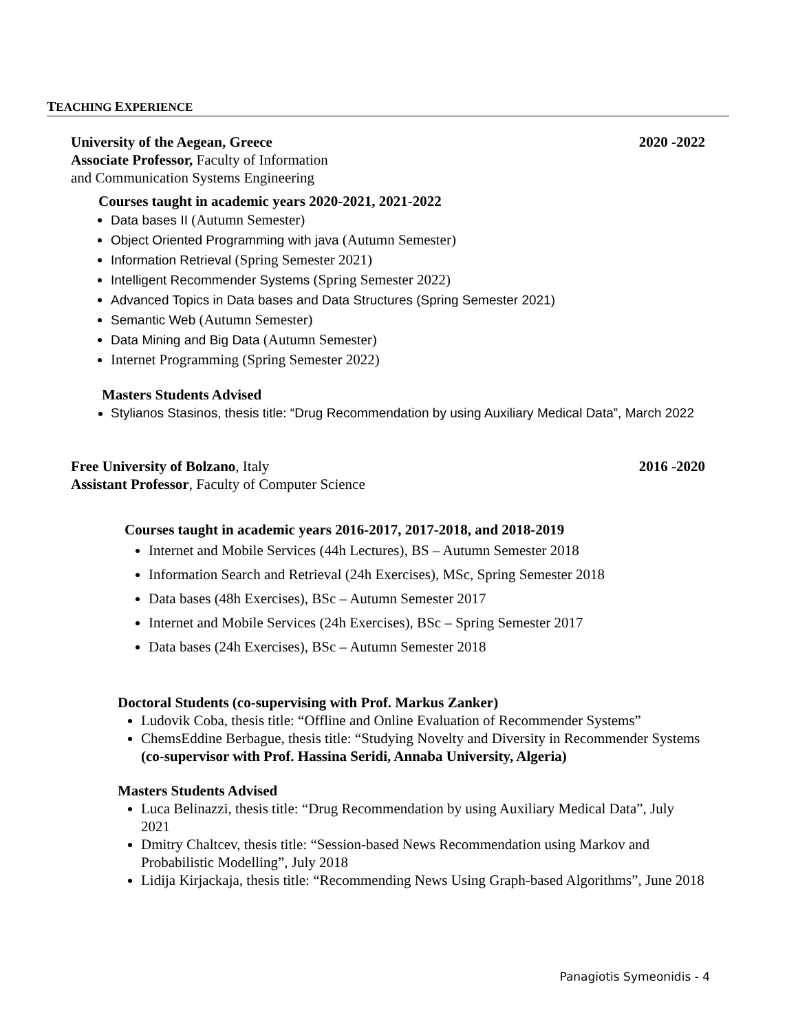TEACHING EXPERIENCE
University of the Aegean, Greece 2020 -2022
Associate Professor, Faculty of Information
and Communication Systems Engineering
Courses taught in academic years 2020-2021, 2021-2022
Data bases II (Autumn Semester)
Object Oriented Programming with java (Autumn Semester)
Information Retrieval (Spring Semester 2021)
Intelligent Recommender Systems (Spring Semester 2022)
Advanced Topics in Data bases and Data Structures (Spring Semester 2021)
Semantic Web (Autumn Semester)
Data Mining and Big Data (Autumn Semester)
Internet Programming (Spring Semester 2022)
Masters Students Advised
Stylianos Stasinos, thesis title: “Drug Recommendation by using Auxiliary Medical Data”, March 2022
Free University of Bolzano, Italy 2016 -2020
Assistant Professor, Faculty of Computer Science
Courses taught in academic years 2016-2017, 2017-2018, and 2018-2019
Internet and Mobile Services (44h Lectures), BS – Autumn Semester 2018
Information Search and Retrieval (24h Exercises), MSc, Spring Semester 2018
Data bases (48h Exercises), BSc – Autumn Semester 2017
Internet and Mobile Services (24h Exercises), BSc – Spring Semester 2017
Data bases (24h Exercises), BSc – Autumn Semester 2018
Doctoral Students (co-supervising with Prof. Markus Zanker)
Ludovik Coba, thesis title: “Offline and Online Evaluation of Recommender Systems”
ChemsEddine Berbague, thesis title: “Studying Novelty and Diversity in Recommender Systems (co-supervisor with Prof. Hassina Seridi, Annaba University, Algeria)
Masters Students Advised
Luca Belinazzi, thesis title: “Drug Recommendation by using Auxiliary Medical Data”, July 2021
Dmitry Chaltcev, thesis title: “Session-based News Recommendation using Markov and Probabilistic Modelling”, July 2018
Lidija Kirjackaja, thesis title: “Recommending News Using Graph-based Algorithms”, June 2018
Panagiotis Symeonidis - 4